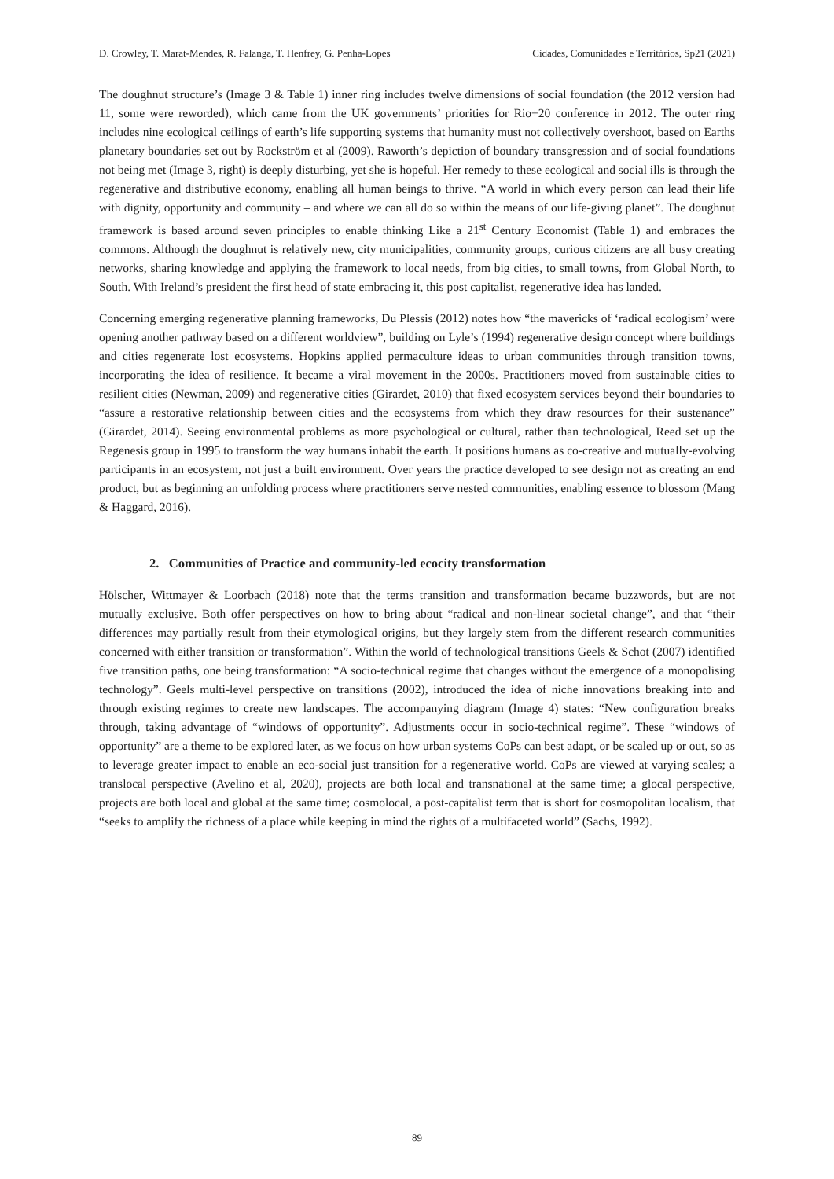D. Crowley, T. Marat-Mendes, R. Falanga, T. Henfrey, G. Penha-Lopes Cidades, Comunidades e Territórios, Sp21 (2021)
The doughnut structure’s (Image 3 & Table 1) inner ring includes twelve dimensions of social foundation (the 2012 version had 11, some were reworded), which came from the UK governments’ priorities for Rio+20 conference in 2012. The outer ring includes nine ecological ceilings of earth’s life supporting systems that humanity must not collectively overshoot, based on Earths planetary boundaries set out by Rockström et al (2009). Raworth’s depiction of boundary transgression and of social foundations not being met (Image 3, right) is deeply disturbing, yet she is hopeful. Her remedy to these ecological and social ills is through the regenerative and distributive economy, enabling all human beings to thrive. “A world in which every person can lead their life with dignity, opportunity and community – and where we can all do so within the means of our life-giving planet”. The doughnut framework is based around seven principles to enable thinking Like a 21<sup>st</sup> Century Economist (Table 1) and embraces the commons. Although the doughnut is relatively new, city municipalities, community groups, curious citizens are all busy creating networks, sharing knowledge and applying the framework to local needs, from big cities, to small towns, from Global North, to South. With Ireland’s president the first head of state embracing it, this post capitalist, regenerative idea has landed.
Concerning emerging regenerative planning frameworks, Du Plessis (2012) notes how “the mavericks of ‘radical ecologism’ were opening another pathway based on a different worldview”, building on Lyle’s (1994) regenerative design concept where buildings and cities regenerate lost ecosystems. Hopkins applied permaculture ideas to urban communities through transition towns, incorporating the idea of resilience. It became a viral movement in the 2000s. Practitioners moved from sustainable cities to resilient cities (Newman, 2009) and regenerative cities (Girardet, 2010) that fixed ecosystem services beyond their boundaries to “assure a restorative relationship between cities and the ecosystems from which they draw resources for their sustenance” (Girardet, 2014). Seeing environmental problems as more psychological or cultural, rather than technological, Reed set up the Regenesis group in 1995 to transform the way humans inhabit the earth. It positions humans as co-creative and mutually-evolving participants in an ecosystem, not just a built environment. Over years the practice developed to see design not as creating an end product, but as beginning an unfolding process where practitioners serve nested communities, enabling essence to blossom (Mang & Haggard, 2016).
2. Communities of Practice and community-led ecocity transformation
Hölscher, Wittmayer & Loorbach (2018) note that the terms transition and transformation became buzzwords, but are not mutually exclusive. Both offer perspectives on how to bring about “radical and non-linear societal change”, and that “their differences may partially result from their etymological origins, but they largely stem from the different research communities concerned with either transition or transformation”. Within the world of technological transitions Geels & Schot (2007) identified five transition paths, one being transformation: “A socio-technical regime that changes without the emergence of a monopolising technology”. Geels multi-level perspective on transitions (2002), introduced the idea of niche innovations breaking into and through existing regimes to create new landscapes. The accompanying diagram (Image 4) states: “New configuration breaks through, taking advantage of “windows of opportunity”. Adjustments occur in socio-technical regime”. These “windows of opportunity” are a theme to be explored later, as we focus on how urban systems CoPs can best adapt, or be scaled up or out, so as to leverage greater impact to enable an eco-social just transition for a regenerative world. CoPs are viewed at varying scales; a translocal perspective (Avelino et al, 2020), projects are both local and transnational at the same time; a glocal perspective, projects are both local and global at the same time; cosmolocal, a post-capitalist term that is short for cosmopolitan localism, that “seeks to amplify the richness of a place while keeping in mind the rights of a multifaceted world” (Sachs, 1992).
89